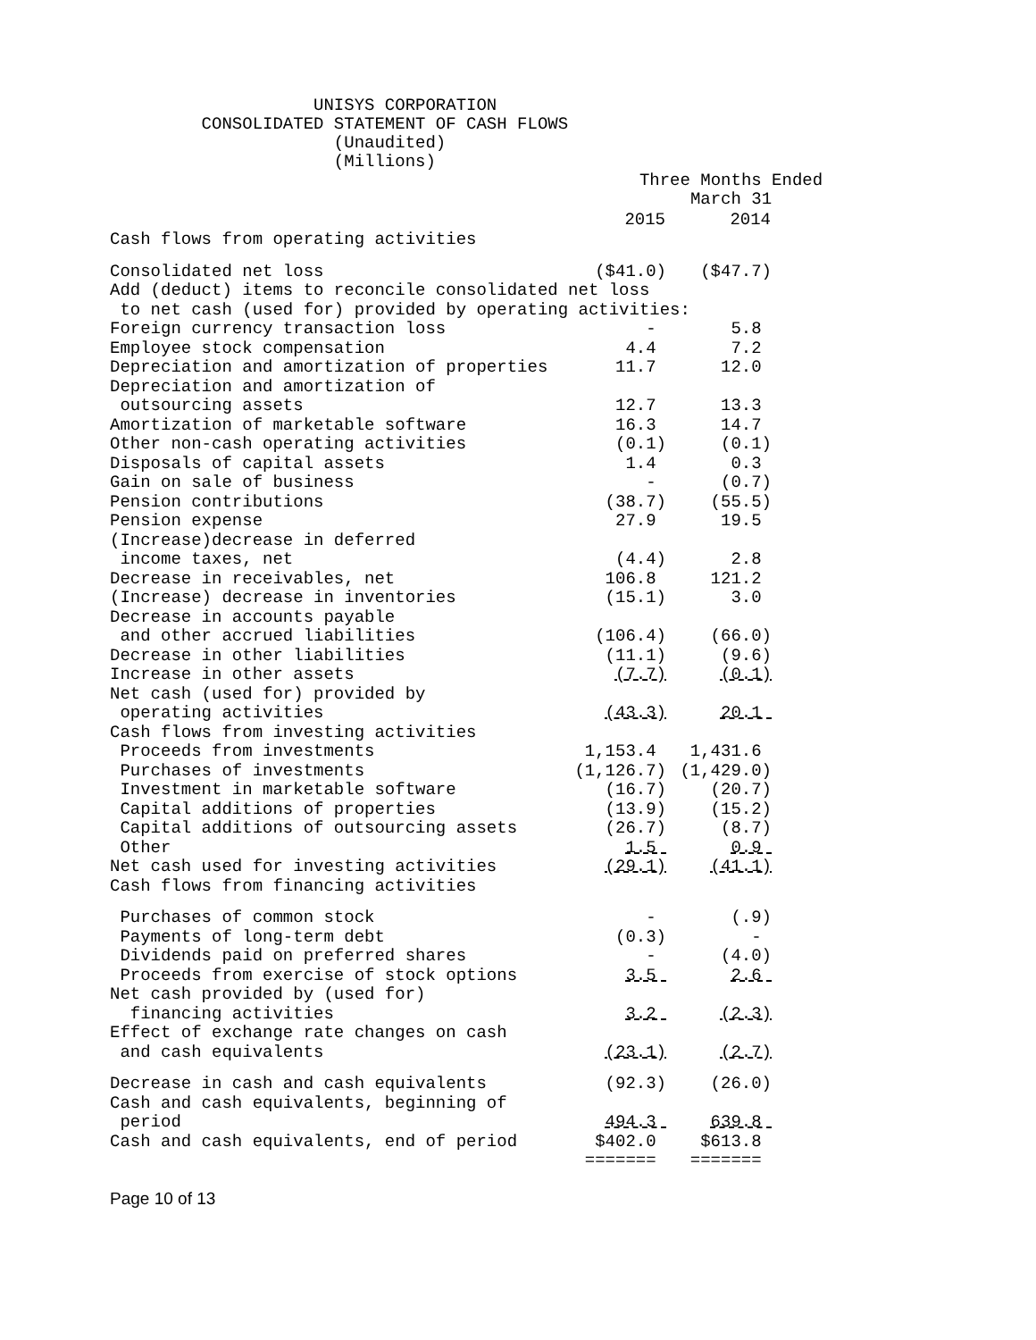UNISYS CORPORATION CONSOLIDATED STATEMENT OF CASH FLOWS (Unaudited) (Millions) Three Months Ended March 31
| | 2015 | 2014 |
| --- | --- | --- |
| Cash flows from operating activities | | |
| Consolidated net loss | ($41.0) | ($47.7) |
| Add (deduct) items to reconcile consolidated net loss | | |
| to net cash (used for) provided by operating activities: | | |
| Foreign currency transaction loss | - | 5.8 |
| Employee stock compensation | 4.4 | 7.2 |
| Depreciation and amortization of properties | 11.7 | 12.0 |
| Depreciation and amortization of | | |
| outsourcing assets | 12.7 | 13.3 |
| Amortization of marketable software | 16.3 | 14.7 |
| Other non-cash operating activities | (0.1) | (0.1) |
| Disposals of capital assets | 1.4 | 0.3 |
| Gain on sale of business | - | (0.7) |
| Pension contributions | (38.7) | (55.5) |
| Pension expense | 27.9 | 19.5 |
| (Increase)decrease in deferred | | |
| income taxes, net | (4.4) | 2.8 |
| Decrease in receivables, net | 106.8 | 121.2 |
| (Increase) decrease in inventories | (15.1) | 3.0 |
| Decrease in accounts payable | | |
| and other accrued liabilities | (106.4) | (66.0) |
| Decrease in other liabilities | (11.1) | (9.6) |
| Increase in other assets | (7.7) | (0.1) |
| Net cash (used for) provided by | | |
| operating activities | (43.3) | 20.1 |
| Cash flows from investing activities | | |
| Proceeds from investments | 1,153.4 | 1,431.6 |
| Purchases of investments | (1,126.7) | (1,429.0) |
| Investment in marketable software | (16.7) | (20.7) |
| Capital additions of properties | (13.9) | (15.2) |
| Capital additions of outsourcing assets | (26.7) | (8.7) |
| Other | 1.5 | 0.9 |
| Net cash used for investing activities | (29.1) | (41.1) |
| Cash flows from financing activities | | |
| Purchases of common stock | - | (.9) |
| Payments of long-term debt | (0.3) | - |
| Dividends paid on preferred shares | - | (4.0) |
| Proceeds from exercise of stock options | 3.5 | 2.6 |
| Net cash provided by (used for) | | |
| financing activities | 3.2 | (2.3) |
| Effect of exchange rate changes on cash | | |
| and cash equivalents | (23.1) | (2.7) |
| Decrease in cash and cash equivalents | (92.3) | (26.0) |
| Cash and cash equivalents, beginning of | | |
| period | 494.3 | 639.8 |
| Cash and cash equivalents, end of period | $402.0 | $613.8 |
| | ======= | ======= |
Page 10 of 13